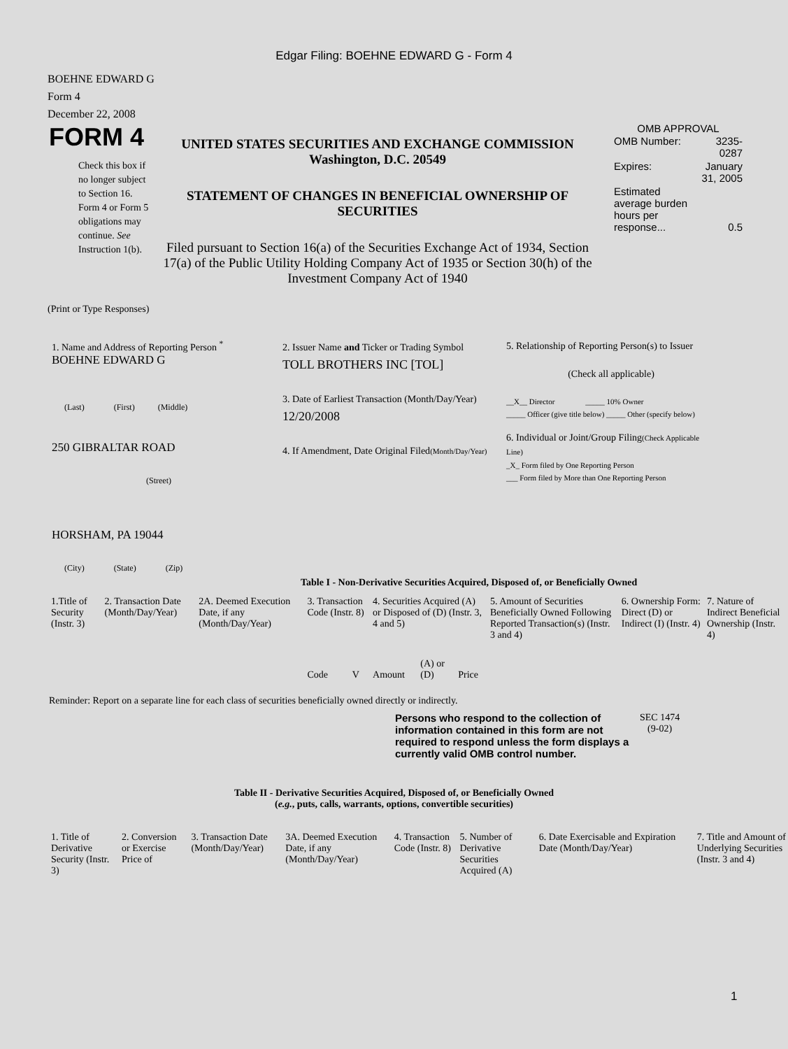Edgar Filing: BOEHNE EDWARD G - Form 4
BOEHNE EDWARD G
Form 4
December 22, 2008
FORM 4
Check this box if no longer subject to Section 16. Form 4 or Form 5 obligations may continue. See Instruction 1(b).
UNITED STATES SECURITIES AND EXCHANGE COMMISSION
Washington, D.C. 20549
STATEMENT OF CHANGES IN BENEFICIAL OWNERSHIP OF SECURITIES
Filed pursuant to Section 16(a) of the Securities Exchange Act of 1934, Section 17(a) of the Public Utility Holding Company Act of 1935 or Section 30(h) of the Investment Company Act of 1940
OMB APPROVAL
| OMB Number: | 3235-0287 |
| Expires: | January 31, 2005 |
| Estimated average burden hours per response... | 0.5 |
(Print or Type Responses)
1. Name and Address of Reporting Person <sup>*</sup>
BOEHNE EDWARD G
(Last) (First) (Middle)
250 GIBRALTAR ROAD
(Street)
HORSHAM, PA 19044
(City) (State) (Zip)
2. Issuer Name and Ticker or Trading Symbol
TOLL BROTHERS INC [TOL]
3. Date of Earliest Transaction (Month/Day/Year)
12/20/2008
4. If Amendment, Date Original Filed(Month/Day/Year)
5. Relationship of Reporting Person(s) to Issuer
(Check all applicable)
__X__ Director _____ 10% Owner
_____ Officer (give title below) _____ Other (specify below)
6. Individual or Joint/Group Filing(Check Applicable Line)
_X_ Form filed by One Reporting Person
___ Form filed by More than One Reporting Person
Table I - Non-Derivative Securities Acquired, Disposed of, or Beneficially Owned
| 1.Title of Security (Instr. 3) | 2. Transaction Date (Month/Day/Year) | 2A. Deemed Execution Date, if any (Month/Day/Year) | 3. Transaction Code (Instr. 8) | | 4. Securities Acquired (A) or Disposed of (D) (Instr. 3, 4 and 5) | | | 5. Amount of Securities Beneficially Owned Following Reported Transaction(s) (Instr. 3 and 4) | 6. Ownership Form: Direct (D) or Indirect (I) (Instr. 4) | 7. Nature of Indirect Beneficial Ownership (Instr. 4) |
| --- | --- | --- | --- | --- | --- | --- | --- | --- | --- | --- |
| | | | Code | V | Amount | (A) or (D) | Price | | | |
Reminder: Report on a separate line for each class of securities beneficially owned directly or indirectly.
Persons who respond to the collection of information contained in this form are not required to respond unless the form displays a currently valid OMB control number.
SEC 1474
(9-02)
Table II - Derivative Securities Acquired, Disposed of, or Beneficially Owned
(e.g., puts, calls, warrants, options, convertible securities)
| 1. Title of Derivative Security (Instr. 3) | 2. Conversion or Exercise Price of | 3. Transaction Date (Month/Day/Year) | 3A. Deemed Execution Date, if any (Month/Day/Year) | 4. Transaction Code (Instr. 8) | 5. Number of Derivative Securities Acquired (A) | 6. Date Exercisable and Expiration Date (Month/Day/Year) | 7. Title and Amount of Underlying Securities (Instr. 3 and 4) |
| --- | --- | --- | --- | --- | --- | --- | --- |
1